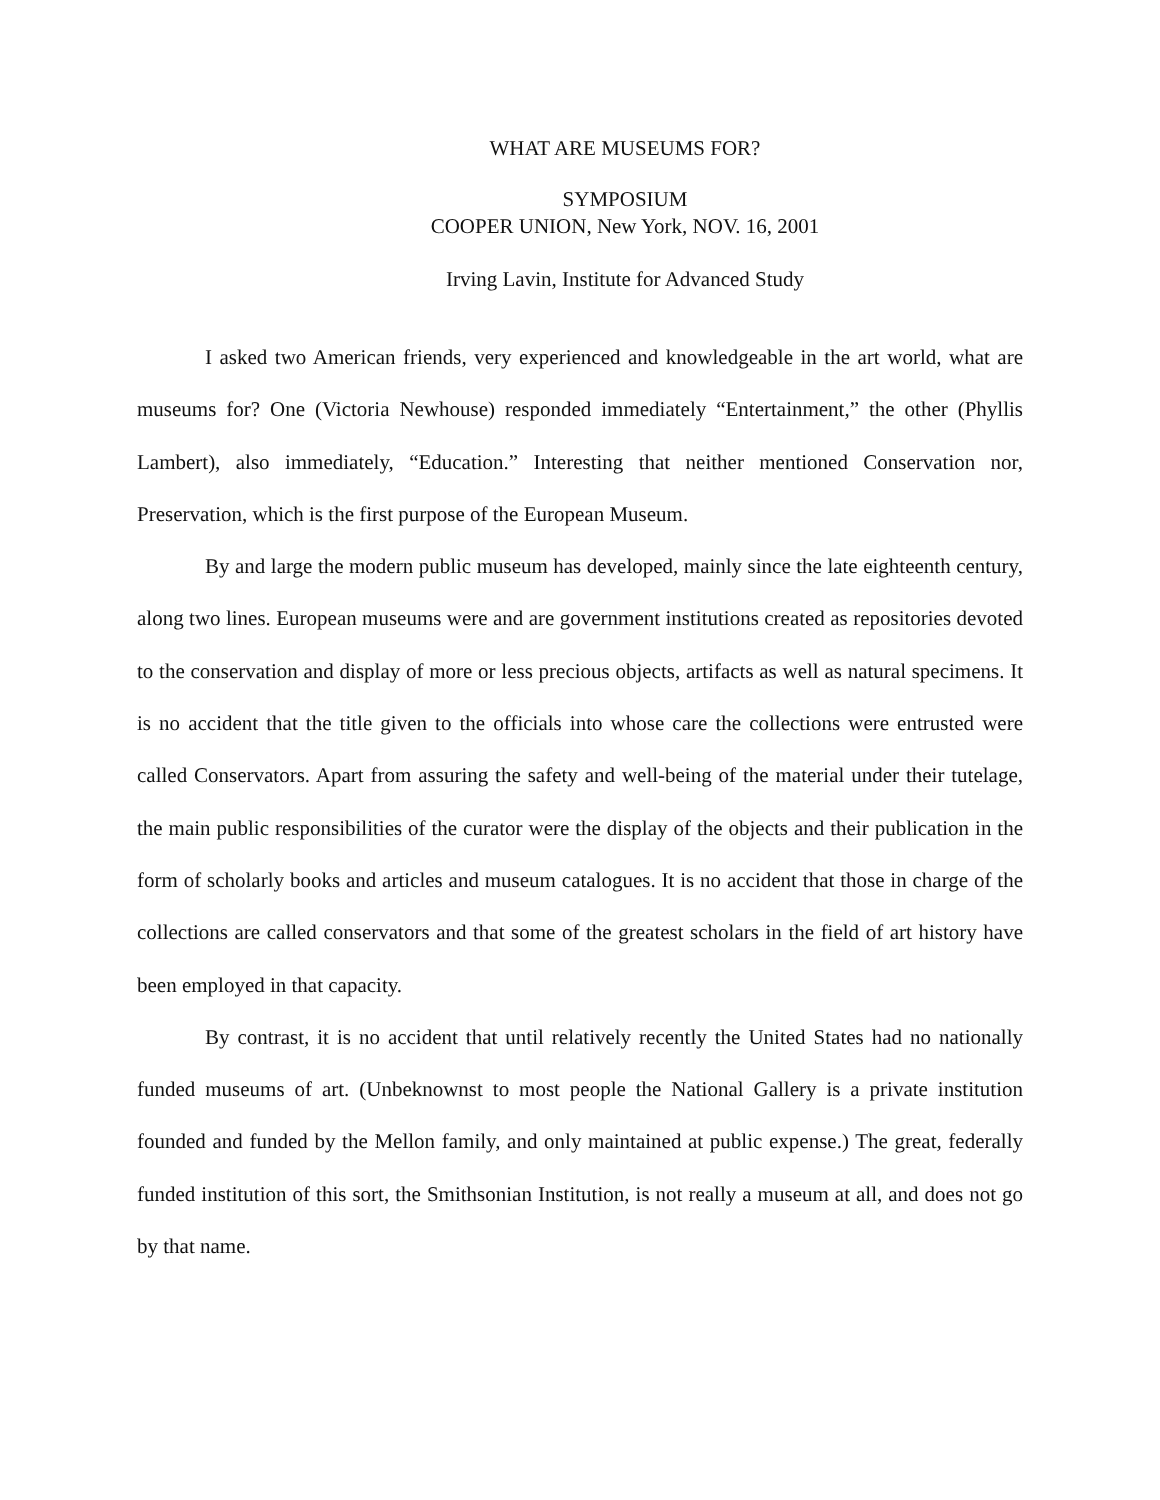WHAT ARE MUSEUMS FOR?
SYMPOSIUM
COOPER UNION, New York, NOV. 16, 2001
Irving Lavin, Institute for Advanced Study
I asked two American friends, very experienced and knowledgeable in the art world, what are museums for? One (Victoria Newhouse) responded immediately “Entertainment,” the other (Phyllis Lambert), also immediately, “Education.” Interesting that neither mentioned Conservation nor, Preservation, which is the first purpose of the European Museum.
By and large the modern public museum has developed, mainly since the late eighteenth century, along two lines. European museums were and are government institutions created as repositories devoted to the conservation and display of more or less precious objects, artifacts as well as natural specimens. It is no accident that the title given to the officials into whose care the collections were entrusted were called Conservators. Apart from assuring the safety and well-being of the material under their tutelage, the main public responsibilities of the curator were the display of the objects and their publication in the form of scholarly books and articles and museum catalogues. It is no accident that those in charge of the collections are called conservators and that some of the greatest scholars in the field of art history have been employed in that capacity.
By contrast, it is no accident that until relatively recently the United States had no nationally funded museums of art. (Unbeknownst to most people the National Gallery is a private institution founded and funded by the Mellon family, and only maintained at public expense.) The great, federally funded institution of this sort, the Smithsonian Institution, is not really a museum at all, and does not go by that name.